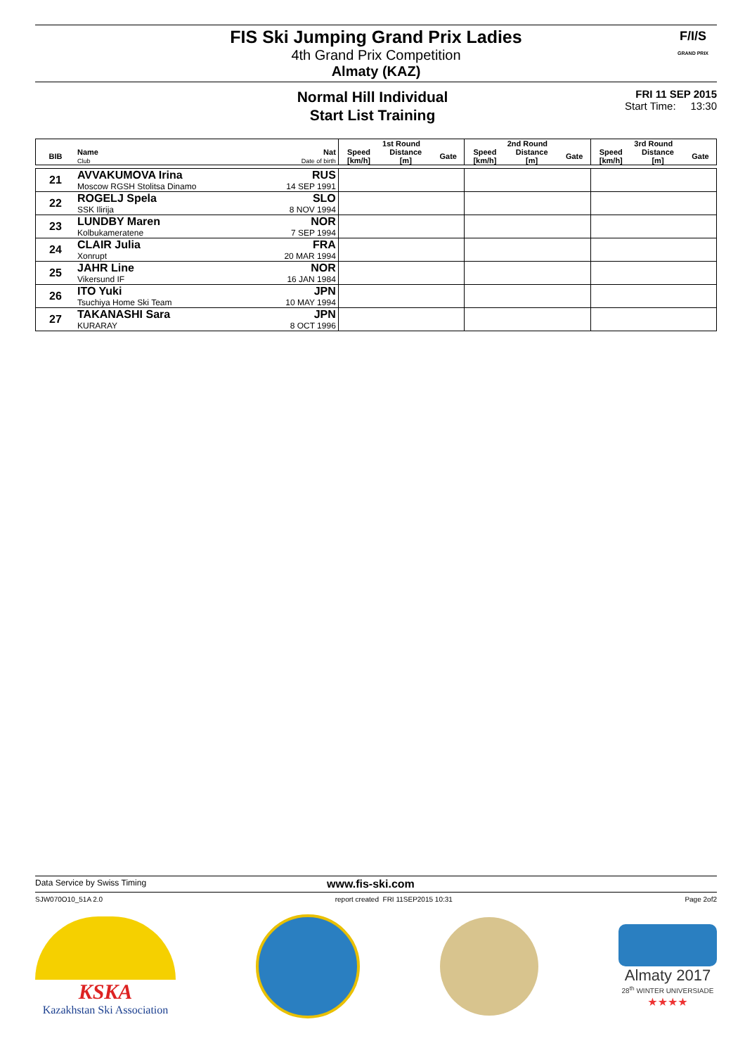FIS Ski Jumping Grand Prix Ladies
4th Grand Prix Competition
Almaty (KAZ)
F/I/S
GRAND PRIX
Normal Hill Individual
Start List Training
FRI 11 SEP 2015
Start Time: 13:30
| | | | 1st Round | | | 2nd Round | | | 3rd Round | | |
| --- | --- | --- | --- | --- | --- | --- | --- | --- | --- | --- | --- |
| BIB | Name Club | Nat Date of birth | Speed [km/h] | Distance [m] | Gate | Speed [km/h] | Distance [m] | Gate | Speed [km/h] | Distance [m] | Gate |
| 21 | AVVAKUMOVA Irina Moscow RGSH Stolitsa Dinamo | RUS 14 SEP 1991 | | | | | | | | | |
| 22 | ROGELJ Spela SSK Ilirija | SLO 8 NOV 1994 | | | | | | | | | |
| 23 | LUNDBY Maren Kolbukameratene | NOR 7 SEP 1994 | | | | | | | | | |
| 24 | CLAIR Julia Xonrupt | FRA 20 MAR 1994 | | | | | | | | | |
| 25 | JAHR Line Vikersund IF | NOR 16 JAN 1984 | | | | | | | | | |
| 26 | ITO Yuki Tsuchiya Home Ski Team | JPN 10 MAY 1994 | | | | | | | | | |
| 27 | TAKANASHI Sara KURARAY | JPN 8 OCT 1996 | | | | | | | | | |
Data Service by Swiss Timing www.fis-ski.com
SJW070O10_51A 2.0 report created FRI 11SEP2015 10:31 Page 2of2
KSKA
Kazakhstan Ski Association
Almaty 2017
28<sup>th</sup> WINTER UNIVERSIADE
★★★★